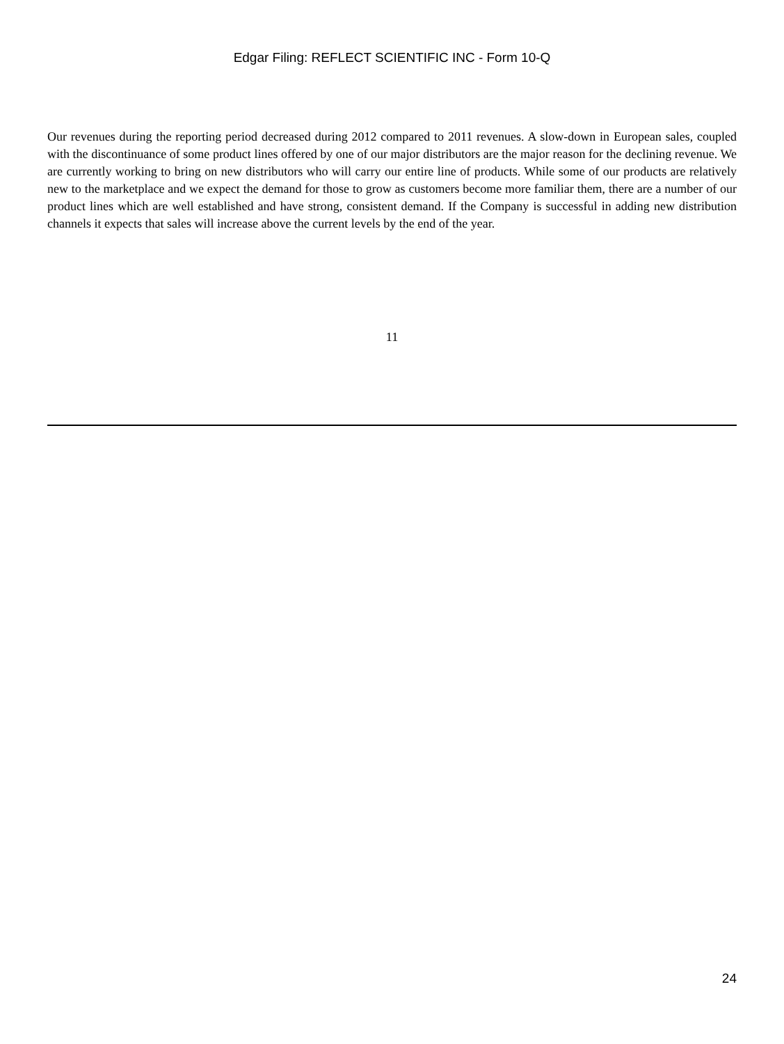Edgar Filing: REFLECT SCIENTIFIC INC - Form 10-Q
Our revenues during the reporting period decreased during 2012 compared to 2011 revenues. A slow-down in European sales, coupled with the discontinuance of some product lines offered by one of our major distributors are the major reason for the declining revenue. We are currently working to bring on new distributors who will carry our entire line of products. While some of our products are relatively new to the marketplace and we expect the demand for those to grow as customers become more familiar them, there are a number of our product lines which are well established and have strong, consistent demand. If the Company is successful in adding new distribution channels it expects that sales will increase above the current levels by the end of the year.
11
24